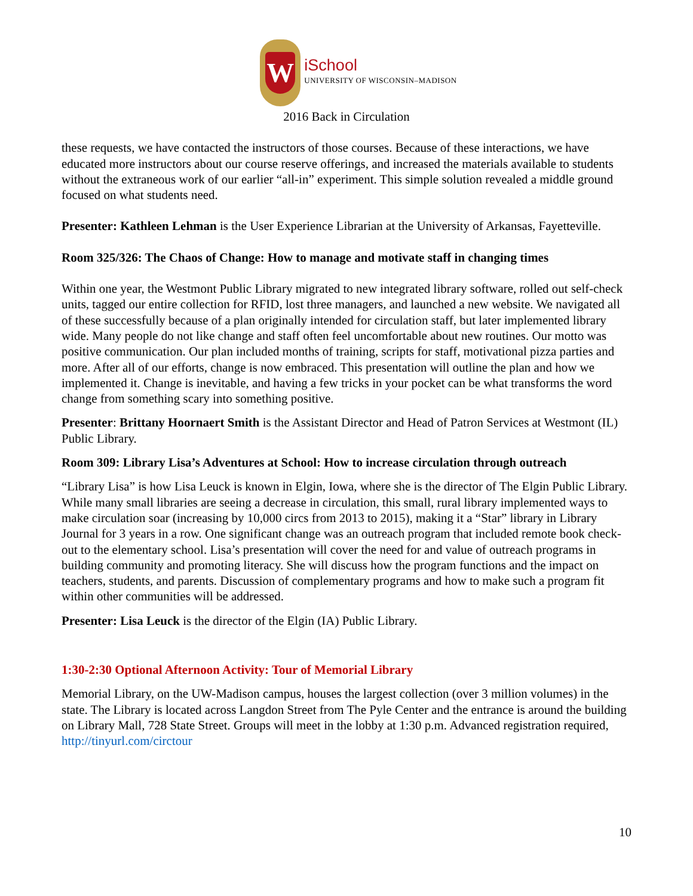W
iSchool
UNIVERSITY OF WISCONSIN–MADISON
2016 Back in Circulation
these requests, we have contacted the instructors of those courses. Because of these interactions, we have educated more instructors about our course reserve offerings, and increased the materials available to students without the extraneous work of our earlier “all-in” experiment. This simple solution revealed a middle ground focused on what students need.
Presenter: Kathleen Lehman is the User Experience Librarian at the University of Arkansas, Fayetteville.
Room 325/326: The Chaos of Change: How to manage and motivate staff in changing times
Within one year, the Westmont Public Library migrated to new integrated library software, rolled out self-check units, tagged our entire collection for RFID, lost three managers, and launched a new website. We navigated all of these successfully because of a plan originally intended for circulation staff, but later implemented library wide. Many people do not like change and staff often feel uncomfortable about new routines. Our motto was positive communication. Our plan included months of training, scripts for staff, motivational pizza parties and more. After all of our efforts, change is now embraced. This presentation will outline the plan and how we implemented it. Change is inevitable, and having a few tricks in your pocket can be what transforms the word change from something scary into something positive.
Presenter: Brittany Hoornaert Smith is the Assistant Director and Head of Patron Services at Westmont (IL) Public Library.
Room 309: Library Lisa’s Adventures at School: How to increase circulation through outreach
“Library Lisa” is how Lisa Leuck is known in Elgin, Iowa, where she is the director of The Elgin Public Library. While many small libraries are seeing a decrease in circulation, this small, rural library implemented ways to make circulation soar (increasing by 10,000 circs from 2013 to 2015), making it a “Star” library in Library Journal for 3 years in a row. One significant change was an outreach program that included remote book check-out to the elementary school. Lisa’s presentation will cover the need for and value of outreach programs in building community and promoting literacy. She will discuss how the program functions and the impact on teachers, students, and parents. Discussion of complementary programs and how to make such a program fit within other communities will be addressed.
Presenter: Lisa Leuck is the director of the Elgin (IA) Public Library.
1:30-2:30 Optional Afternoon Activity: Tour of Memorial Library
Memorial Library, on the UW-Madison campus, houses the largest collection (over 3 million volumes) in the state. The Library is located across Langdon Street from The Pyle Center and the entrance is around the building on Library Mall, 728 State Street. Groups will meet in the lobby at 1:30 p.m. Advanced registration required, http://tinyurl.com/circtour
10